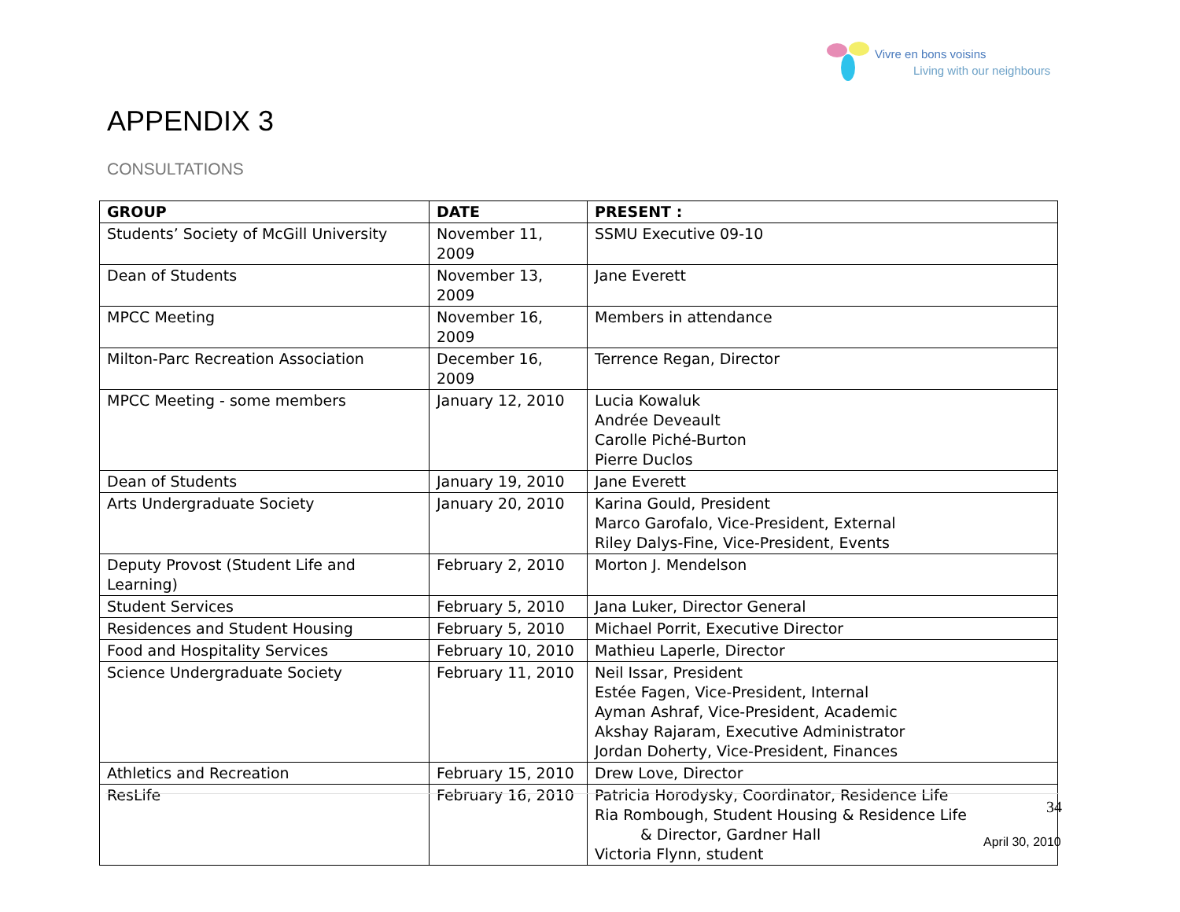Vivre en bons voisins
Living with our neighbours
APPENDIX 3
CONSULTATIONS
| GROUP | DATE | PRESENT : |
| --- | --- | --- |
| Students’ Society of McGill University | November 11, 2009 | SSMU Executive 09-10 |
| Dean of Students | November 13, 2009 | Jane Everett |
| MPCC Meeting | November 16, 2009 | Members in attendance |
| Milton-Parc Recreation Association | December 16, 2009 | Terrence Regan, Director |
| MPCC Meeting - some members | January 12, 2010 | Lucia Kowaluk Andrée Deveault Carolle Piché-Burton Pierre Duclos |
| Dean of Students | January 19, 2010 | Jane Everett |
| Arts Undergraduate Society | January 20, 2010 | Karina Gould, President Marco Garofalo, Vice-President, External Riley Dalys-Fine, Vice-President, Events |
| Deputy Provost (Student Life and Learning) | February 2, 2010 | Morton J. Mendelson |
| Student Services | February 5, 2010 | Jana Luker, Director General |
| Residences and Student Housing | February 5, 2010 | Michael Porrit, Executive Director |
| Food and Hospitality Services | February 10, 2010 | Mathieu Laperle, Director |
| Science Undergraduate Society | February 11, 2010 | Neil Issar, President Estée Fagen, Vice-President, Internal Ayman Ashraf, Vice-President, Academic Akshay Rajaram, Executive Administrator Jordan Doherty, Vice-President, Finances |
| Athletics and Recreation | February 15, 2010 | Drew Love, Director |
| ResLife | February 16, 2010 | Patricia Horodysky, Coordinator, Residence Life Ria Rombough, Student Housing & Residence Life & Director, Gardner Hall Victoria Flynn, student |
34
April 30, 2010